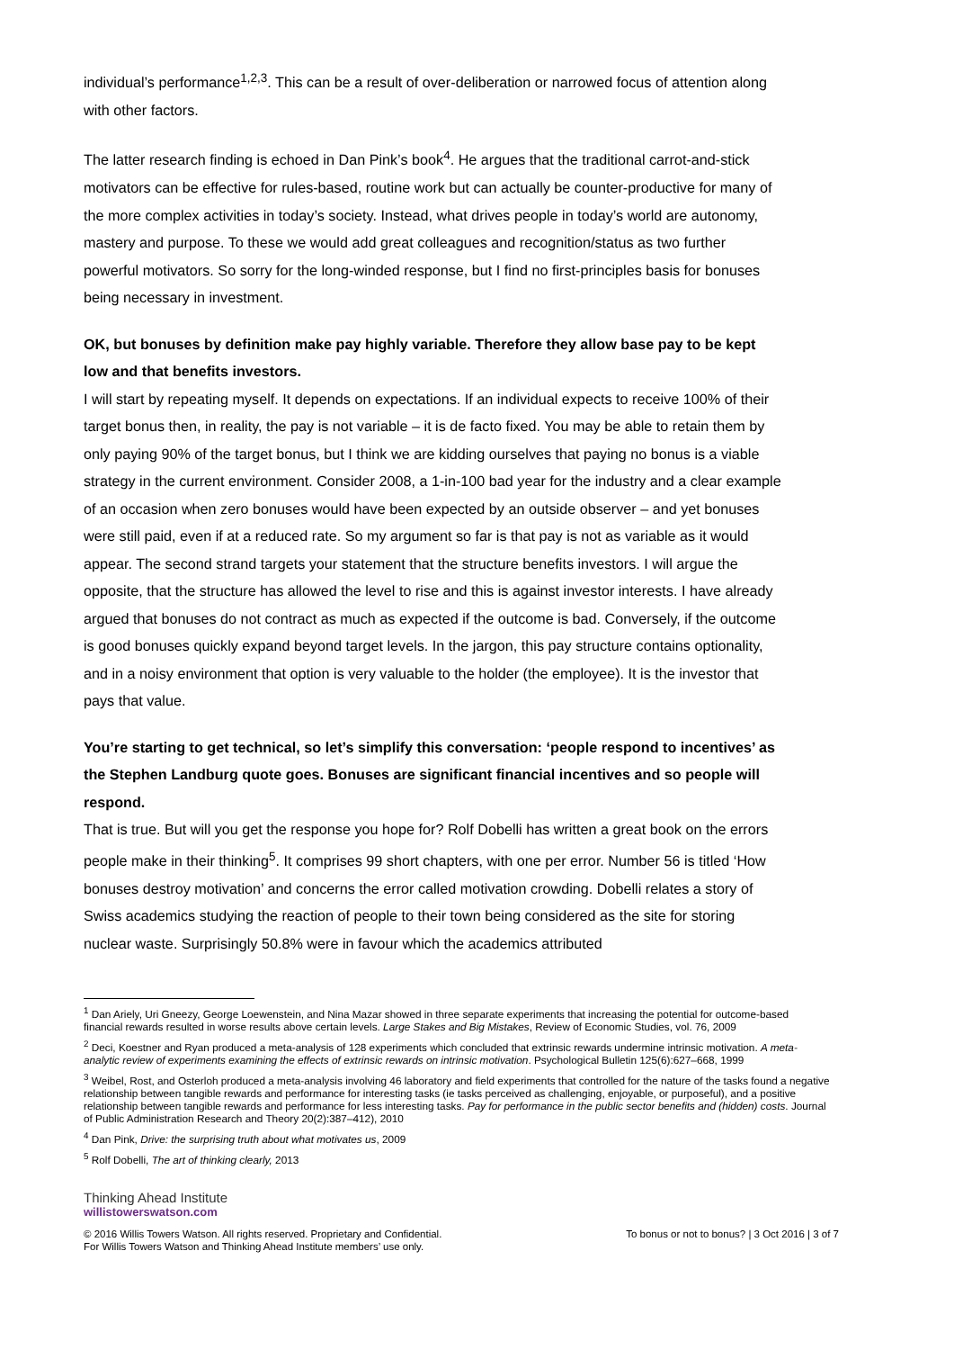individual’s performance<sup>1,2,3</sup>. This can be a result of over-deliberation or narrowed focus of attention along with other factors.
The latter research finding is echoed in Dan Pink’s book<sup>4</sup>. He argues that the traditional carrot-and-stick motivators can be effective for rules-based, routine work but can actually be counter-productive for many of the more complex activities in today’s society. Instead, what drives people in today’s world are autonomy, mastery and purpose. To these we would add great colleagues and recognition/status as two further powerful motivators. So sorry for the long-winded response, but I find no first-principles basis for bonuses being necessary in investment.
OK, but bonuses by definition make pay highly variable. Therefore they allow base pay to be kept low and that benefits investors.
I will start by repeating myself. It depends on expectations. If an individual expects to receive 100% of their target bonus then, in reality, the pay is not variable – it is de facto fixed. You may be able to retain them by only paying 90% of the target bonus, but I think we are kidding ourselves that paying no bonus is a viable strategy in the current environment. Consider 2008, a 1-in-100 bad year for the industry and a clear example of an occasion when zero bonuses would have been expected by an outside observer – and yet bonuses were still paid, even if at a reduced rate. So my argument so far is that pay is not as variable as it would appear. The second strand targets your statement that the structure benefits investors. I will argue the opposite, that the structure has allowed the level to rise and this is against investor interests. I have already argued that bonuses do not contract as much as expected if the outcome is bad. Conversely, if the outcome is good bonuses quickly expand beyond target levels. In the jargon, this pay structure contains optionality, and in a noisy environment that option is very valuable to the holder (the employee). It is the investor that pays that value.
You’re starting to get technical, so let’s simplify this conversation: ‘people respond to incentives’ as the Stephen Landburg quote goes. Bonuses are significant financial incentives and so people will respond.
That is true. But will you get the response you hope for? Rolf Dobelli has written a great book on the errors people make in their thinking<sup>5</sup>. It comprises 99 short chapters, with one per error. Number 56 is titled ‘How bonuses destroy motivation’ and concerns the error called motivation crowding. Dobelli relates a story of Swiss academics studying the reaction of people to their town being considered as the site for storing nuclear waste. Surprisingly 50.8% were in favour which the academics attributed
<sup>1</sup> Dan Ariely, Uri Gneezy, George Loewenstein, and Nina Mazar showed in three separate experiments that increasing the potential for outcome-based financial rewards resulted in worse results above certain levels. Large Stakes and Big Mistakes, Review of Economic Studies, vol. 76, 2009
<sup>2</sup> Deci, Koestner and Ryan produced a meta-analysis of 128 experiments which concluded that extrinsic rewards undermine intrinsic motivation. A meta-analytic review of experiments examining the effects of extrinsic rewards on intrinsic motivation. Psychological Bulletin 125(6):627–668, 1999
<sup>3</sup> Weibel, Rost, and Osterloh produced a meta-analysis involving 46 laboratory and field experiments that controlled for the nature of the tasks found a negative relationship between tangible rewards and performance for interesting tasks (ie tasks perceived as challenging, enjoyable, or purposeful), and a positive relationship between tangible rewards and performance for less interesting tasks. Pay for performance in the public sector benefits and (hidden) costs. Journal of Public Administration Research and Theory 20(2):387–412), 2010
<sup>4</sup> Dan Pink, Drive: the surprising truth about what motivates us, 2009
<sup>5</sup> Rolf Dobelli, The art of thinking clearly, 2013
Thinking Ahead Institute
willistowerswatson.com
© 2016 Willis Towers Watson. All rights reserved. Proprietary and Confidential.
For Willis Towers Watson and Thinking Ahead Institute members’ use only. To bonus or not to bonus? | 3 Oct 2016 | 3 of 7